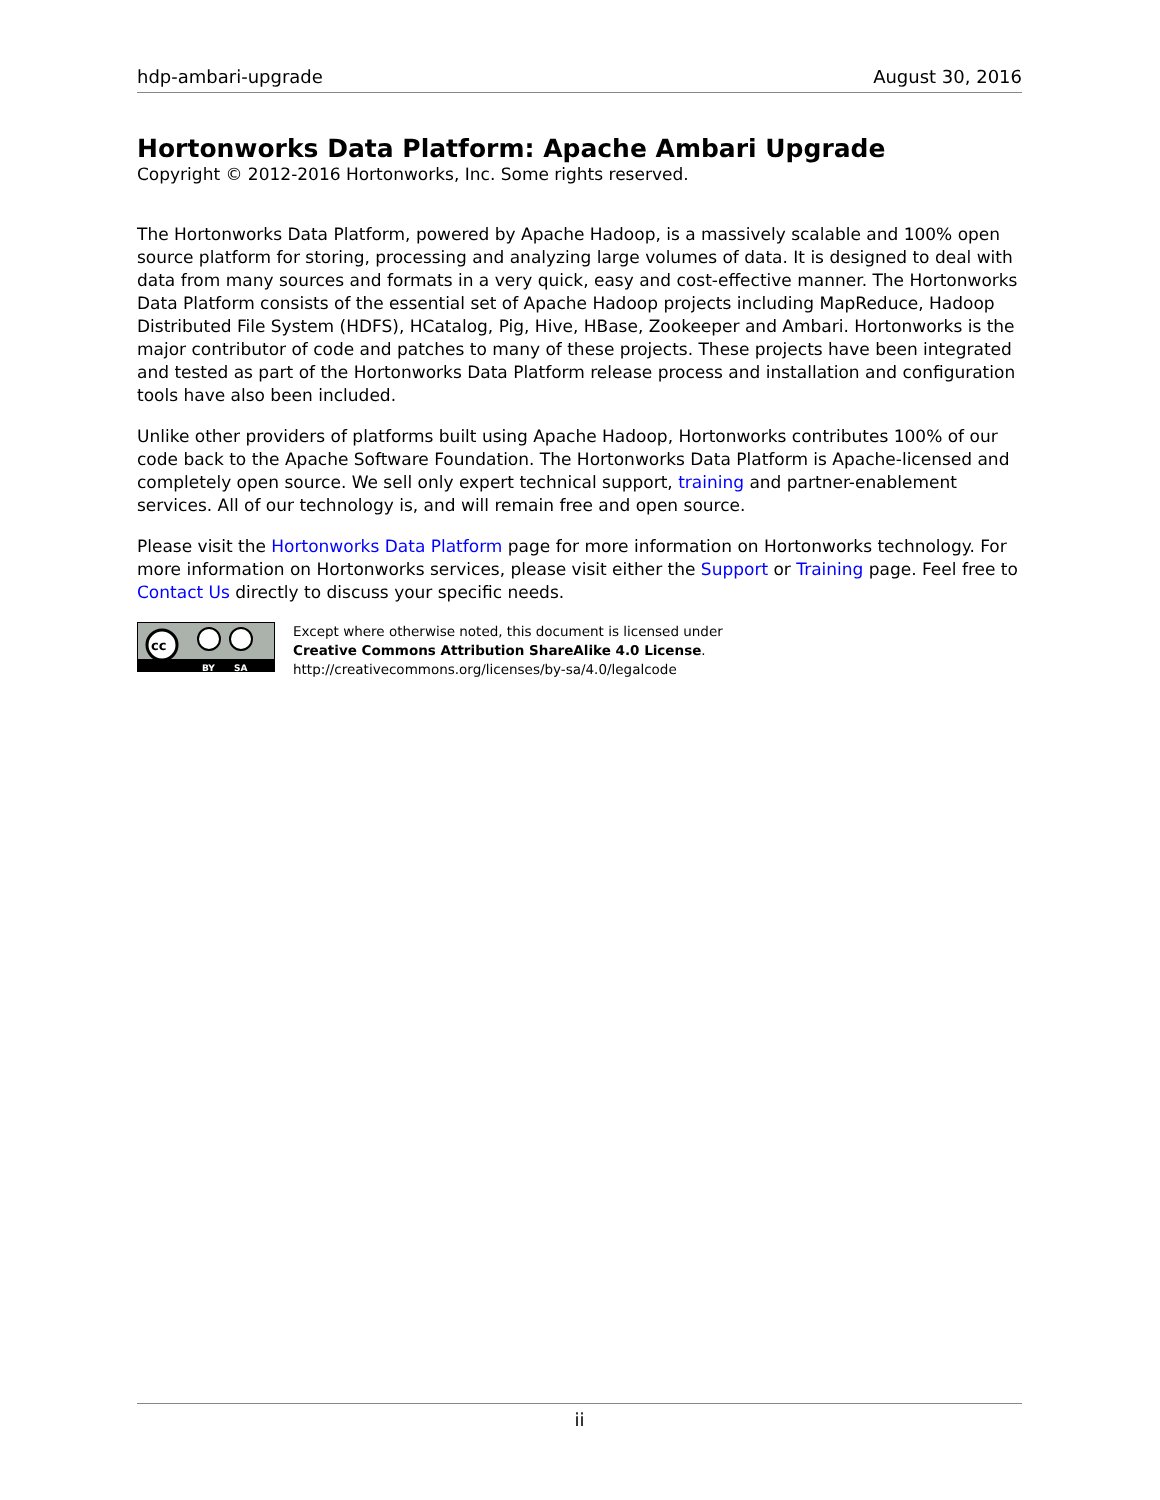hdp-ambari-upgrade August 30, 2016
Hortonworks Data Platform: Apache Ambari Upgrade
Copyright © 2012-2016 Hortonworks, Inc. Some rights reserved.
The Hortonworks Data Platform, powered by Apache Hadoop, is a massively scalable and 100% open source platform for storing, processing and analyzing large volumes of data. It is designed to deal with data from many sources and formats in a very quick, easy and cost-effective manner. The Hortonworks Data Platform consists of the essential set of Apache Hadoop projects including MapReduce, Hadoop Distributed File System (HDFS), HCatalog, Pig, Hive, HBase, Zookeeper and Ambari. Hortonworks is the major contributor of code and patches to many of these projects. These projects have been integrated and tested as part of the Hortonworks Data Platform release process and installation and configuration tools have also been included.
Unlike other providers of platforms built using Apache Hadoop, Hortonworks contributes 100% of our code back to the Apache Software Foundation. The Hortonworks Data Platform is Apache-licensed and completely open source. We sell only expert technical support, training and partner-enablement services. All of our technology is, and will remain free and open source.
Please visit the Hortonworks Data Platform page for more information on Hortonworks technology. For more information on Hortonworks services, please visit either the Support or Training page. Feel free to Contact Us directly to discuss your specific needs.
cc
BY SA
Except where otherwise noted, this document is licensed under
Creative Commons Attribution ShareAlike 4.0 License.
http://creativecommons.org/licenses/by-sa/4.0/legalcode
ii